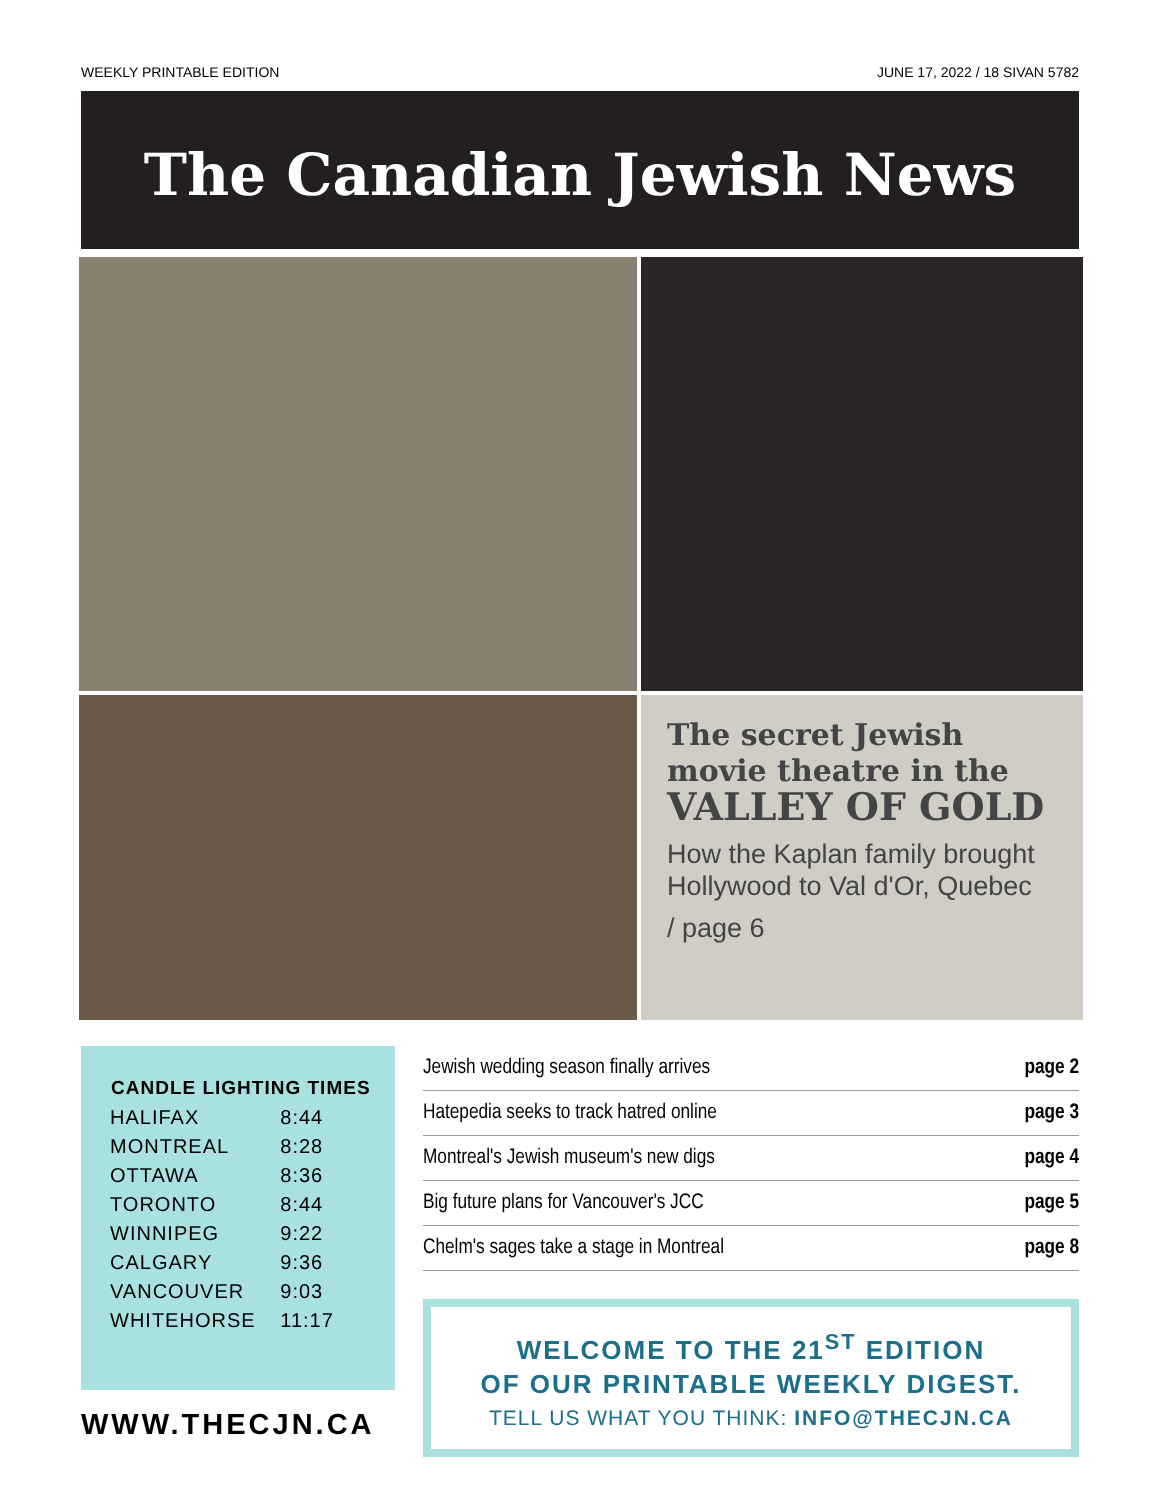WEEKLY PRINTABLE EDITION JUNE 17, 2022 / 18 SIVAN 5782
The Canadian Jewish News
The secret Jewish movie theatre in the VALLEY OF GOLD
How the Kaplan family brought Hollywood to Val d'Or, Quebec
/ page 6
| CANDLE LIGHTING TIMES | |
| --- | --- |
| HALIFAX | 8:44 |
| MONTREAL | 8:28 |
| OTTAWA | 8:36 |
| TORONTO | 8:44 |
| WINNIPEG | 9:22 |
| CALGARY | 9:36 |
| VANCOUVER | 9:03 |
| WHITEHORSE | 11:17 |
WWW.THECJN.CA
| Jewish wedding season finally arrives | page 2 |
| Hatepedia seeks to track hatred online | page 3 |
| Montreal's Jewish museum's new digs | page 4 |
| Big future plans for Vancouver's JCC | page 5 |
| Chelm's sages take a stage in Montreal | page 8 |
WELCOME TO THE 21<sup>ST</sup> EDITION
OF OUR PRINTABLE WEEKLY DIGEST.
TELL US WHAT YOU THINK: INFO@THECJN.CA